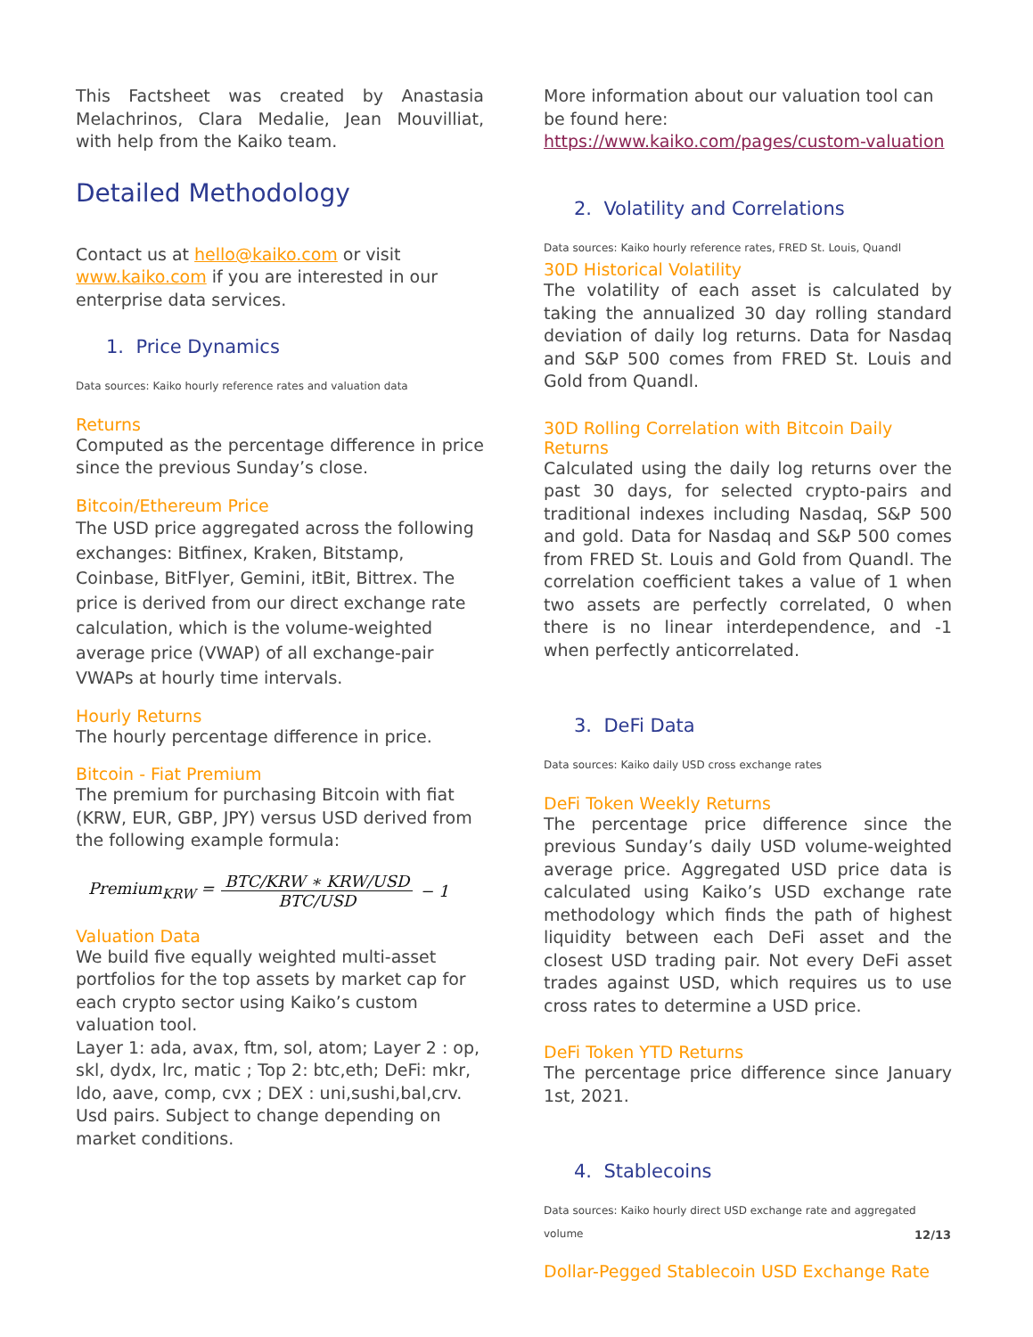This Factsheet was created by Anastasia Melachrinos, Clara Medalie, Jean Mouvilliat, with help from the Kaiko team.
Detailed Methodology
Contact us at hello@kaiko.com or visit www.kaiko.com if you are interested in our enterprise data services.
1. Price Dynamics
Data sources: Kaiko hourly reference rates and valuation data
Returns
Computed as the percentage difference in price since the previous Sunday’s close.
Bitcoin/Ethereum Price
The USD price aggregated across the following exchanges: Bitfinex, Kraken, Bitstamp, Coinbase, BitFlyer, Gemini, itBit, Bittrex. The price is derived from our direct exchange rate calculation, which is the volume-weighted average price (VWAP) of all exchange-pair VWAPs at hourly time intervals.
Hourly Returns
The hourly percentage difference in price.
Bitcoin - Fiat Premium
The premium for purchasing Bitcoin with fiat (KRW, EUR, GBP, JPY) versus USD derived from the following example formula:
Premium<sub>KRW</sub> = BTC/KRW ∗ KRW/USD BTC/USD − 1
Valuation Data
We build five equally weighted multi-asset portfolios for the top assets by market cap for each crypto sector using Kaiko’s custom valuation tool.
Layer 1: ada, avax, ftm, sol, atom; Layer 2 : op, skl, dydx, lrc, matic ; Top 2: btc,eth; DeFi: mkr, ldo, aave, comp, cvx ; DEX : uni,sushi,bal,crv. Usd pairs. Subject to change depending on market conditions.
More information about our valuation tool can be found here:
https://www.kaiko.com/pages/custom-valuation
2. Volatility and Correlations
Data sources: Kaiko hourly reference rates, FRED St. Louis, Quandl
30D Historical Volatility
The volatility of each asset is calculated by taking the annualized 30 day rolling standard deviation of daily log returns. Data for Nasdaq and S&P 500 comes from FRED St. Louis and Gold from Quandl.
30D Rolling Correlation with Bitcoin Daily Returns
Calculated using the daily log returns over the past 30 days, for selected crypto-pairs and traditional indexes including Nasdaq, S&P 500 and gold. Data for Nasdaq and S&P 500 comes from FRED St. Louis and Gold from Quandl. The correlation coefficient takes a value of 1 when two assets are perfectly correlated, 0 when there is no linear interdependence, and -1 when perfectly anticorrelated.
3. DeFi Data
Data sources: Kaiko daily USD cross exchange rates
DeFi Token Weekly Returns
The percentage price difference since the previous Sunday’s daily USD volume-weighted average price. Aggregated USD price data is calculated using Kaiko’s USD exchange rate methodology which finds the path of highest liquidity between each DeFi asset and the closest USD trading pair. Not every DeFi asset trades against USD, which requires us to use cross rates to determine a USD price.
DeFi Token YTD Returns
The percentage price difference since January 1st, 2021.
4. Stablecoins
Data sources: Kaiko hourly direct USD exchange rate and aggregated volume
Dollar-Pegged Stablecoin USD Exchange Rate
12/13